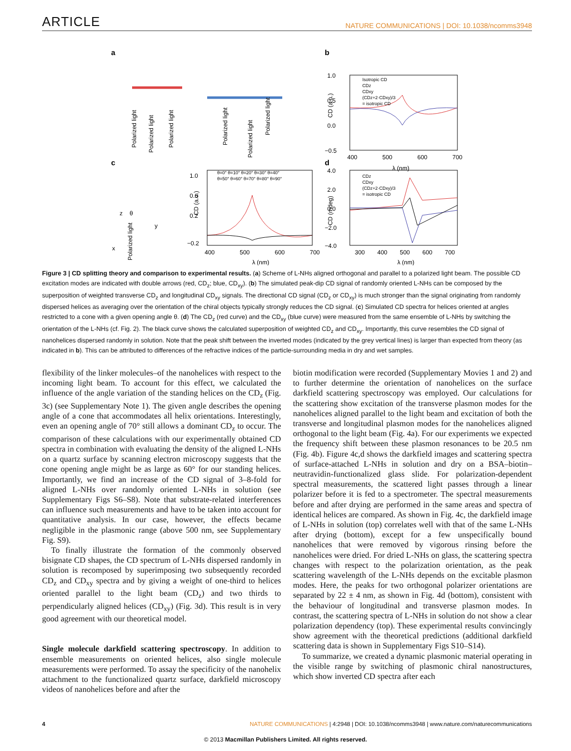ARTICLE NATURE COMMUNICATIONS | DOI: 10.1038/ncomms3948
a
b
c
d
Polarized light
Polarized light
Polarized light
Polarized light
Polarized light
Polarized light
1.0
0.5
0.0
−0.5
400
500
600
700
λ (nm)
CD (a.u.)
Isotropic CD
CDz
CDxy
(CDz+2·CDxy)/3
= isotropic CD
z
y
x
θ
Polarized light
1.0
0.6
0.2
−0.2
400
500
600
700
λ (nm)
CD (a.u.)
θ=0° θ=10° θ=20° θ=30° θ=40°
θ=50° θ=60° θ=70° θ=80° θ=90°
4.0
2.0
0.0
−2.0
−4.0
300
400
500
600
700
λ (nm)
CD (mdeg)
CDz
CDxy
(CDz+2·CDxy)/3
= isotropic CD
Figure 3 | CD splitting theory and comparison to experimental results. (a) Scheme of L-NHs aligned orthogonal and parallel to a polarized light beam. The possible CD excitation modes are indicated with double arrows (red, CD<sub>z</sub>; blue, CD<sub>xy</sub>). (b) The simulated peak-dip CD signal of randomly oriented L-NHs can be composed by the superposition of weighted transverse CD<sub>z</sub> and longitudinal CD<sub>xy</sub> signals. The directional CD signal (CD<sub>z</sub> or CD<sub>xy</sub>) is much stronger than the signal originating from randomly dispersed helices as averaging over the orientation of the chiral objects typically strongly reduces the CD signal. (c) Simulated CD spectra for helices oriented at angles restricted to a cone with a given opening angle θ. (d) The CD<sub>z</sub> (red curve) and the CD<sub>xy</sub> (blue curve) were measured from the same ensemble of L-NHs by switching the orientation of the L-NHs (cf. Fig. 2). The black curve shows the calculated superposition of weighted CD<sub>z</sub> and CD<sub>xy</sub>. Importantly, this curve resembles the CD signal of nanohelices dispersed randomly in solution. Note that the peak shift between the inverted modes (indicated by the grey vertical lines) is larger than expected from theory (as indicated in b). This can be attributed to differences of the refractive indices of the particle-surrounding media in dry and wet samples.
flexibility of the linker molecules–of the nanohelices with respect to the incoming light beam. To account for this effect, we calculated the influence of the angle variation of the standing helices on the CD<sub>z</sub> (Fig. 3c) (see Supplementary Note 1). The given angle describes the opening angle of a cone that accommodates all helix orientations. Interestingly, even an opening angle of 70° still allows a dominant CD<sub>z</sub> to occur. The comparison of these calculations with our experimentally obtained CD spectra in combination with evaluating the density of the aligned L-NHs on a quartz surface by scanning electron microscopy suggests that the cone opening angle might be as large as 60° for our standing helices. Importantly, we find an increase of the CD signal of 3–8-fold for aligned L-NHs over randomly oriented L-NHs in solution (see Supplementary Figs S6–S8). Note that substrate-related interferences can influence such measurements and have to be taken into account for quantitative analysis. In our case, however, the effects became negligible in the plasmonic range (above 500 nm, see Supplementary Fig. S9).
To finally illustrate the formation of the commonly observed bisignate CD shapes, the CD spectrum of L-NHs dispersed randomly in solution is recomposed by superimposing two subsequently recorded CD<sub>z</sub> and CD<sub>xy</sub> spectra and by giving a weight of one-third to helices oriented parallel to the light beam (CD<sub>z</sub>) and two thirds to perpendicularly aligned helices (CD<sub>xy</sub>) (Fig. 3d). This result is in very good agreement with our theoretical model.
Single molecule darkfield scattering spectroscopy. In addition to ensemble measurements on oriented helices, also single molecule measurements were performed. To assay the specificity of the nanohelix attachment to the functionalized quartz surface, darkfield microscopy videos of nanohelices before and after the
biotin modification were recorded (Supplementary Movies 1 and 2) and to further determine the orientation of nanohelices on the surface darkfield scattering spectroscopy was employed. Our calculations for the scattering show excitation of the transverse plasmon modes for the nanohelices aligned parallel to the light beam and excitation of both the transverse and longitudinal plasmon modes for the nanohelices aligned orthogonal to the light beam (Fig. 4a). For our experiments we expected the frequency shift between these plasmon resonances to be 20.5 nm (Fig. 4b). Figure 4c,d shows the darkfield images and scattering spectra of surface-attached L-NHs in solution and dry on a BSA–biotin–neutravidin-functionalized glass slide. For polarization-dependent spectral measurements, the scattered light passes through a linear polarizer before it is fed to a spectrometer. The spectral measurements before and after drying are performed in the same areas and spectra of identical helices are compared. As shown in Fig. 4c, the darkfield image of L-NHs in solution (top) correlates well with that of the same L-NHs after drying (bottom), except for a few unspecifically bound nanohelices that were removed by vigorous rinsing before the nanohelices were dried. For dried L-NHs on glass, the scattering spectra changes with respect to the polarization orientation, as the peak scattering wavelength of the L-NHs depends on the excitable plasmon modes. Here, the peaks for two orthogonal polarizer orientations are separated by 22 ± 4 nm, as shown in Fig. 4d (bottom), consistent with the behaviour of longitudinal and transverse plasmon modes. In contrast, the scattering spectra of L-NHs in solution do not show a clear polarization dependency (top). These experimental results convincingly show agreement with the theoretical predictions (additional darkfield scattering data is shown in Supplementary Figs S10–S14).
To summarize, we created a dynamic plasmonic material operating in the visible range by switching of plasmonic chiral nanostructures, which show inverted CD spectra after each
4 NATURE COMMUNICATIONS | 4:2948 | DOI: 10.1038/ncomms3948 | www.nature.com/naturecommunications
© 2013 Macmillan Publishers Limited. All rights reserved.